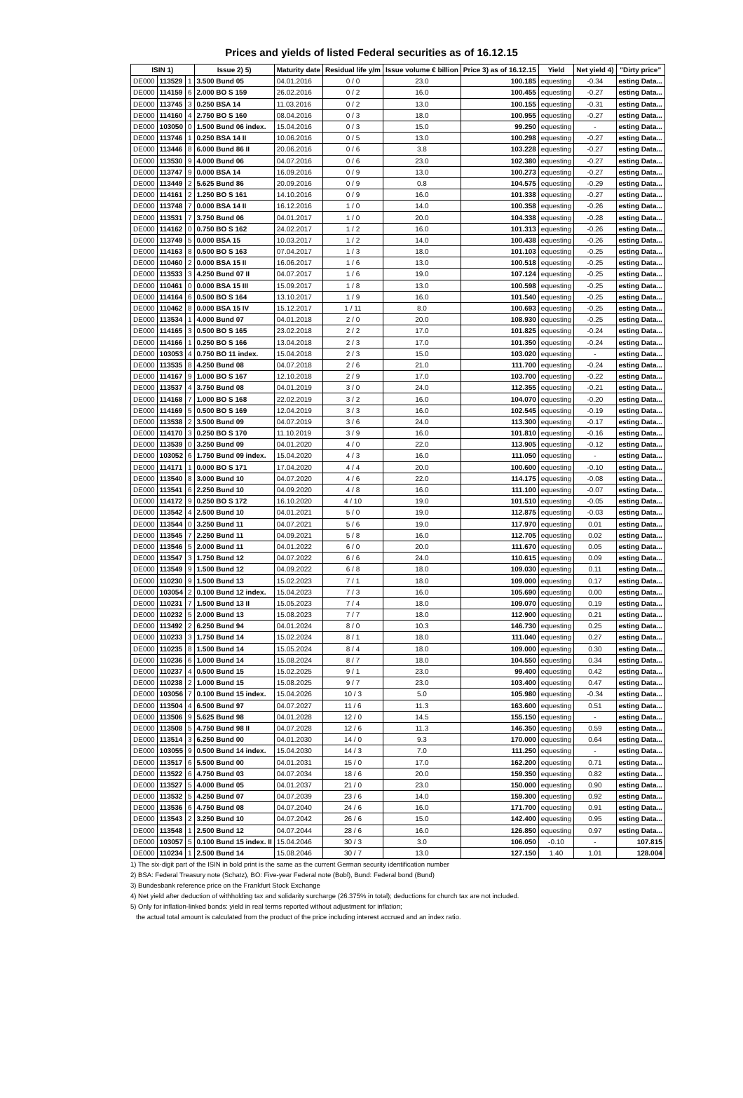Prices and yields of listed Federal securities as of 16.12.15
| ISIN 1) | | | Issue 2) 5) | Maturity date | Residual life y/m | Issue volume € billion | Price 3) as of 16.12.15 | Yield | Net yield 4) | "Dirty price" |
| --- | --- | --- | --- | --- | --- | --- | --- | --- | --- | --- |
| DE000 | 113529 | 1 | 3.500 Bund 05 | 04.01.2016 | 0 / 0 | 23.0 | 100.185 | equesting | -0.34 | esting Data... |
| DE000 | 114159 | 6 | 2.000 BO S 159 | 26.02.2016 | 0 / 2 | 16.0 | 100.455 | equesting | -0.27 | esting Data... |
| DE000 | 113745 | 3 | 0.250 BSA 14 | 11.03.2016 | 0 / 2 | 13.0 | 100.155 | equesting | -0.31 | esting Data... |
| DE000 | 114160 | 4 | 2.750 BO S 160 | 08.04.2016 | 0 / 3 | 18.0 | 100.955 | equesting | -0.27 | esting Data... |
| DE000 | 103050 | 0 | 1.500 Bund 06 index. | 15.04.2016 | 0 / 3 | 15.0 | 99.250 | equesting | - | esting Data... |
| DE000 | 113746 | 1 | 0.250 BSA 14 II | 10.06.2016 | 0 / 5 | 13.0 | 100.298 | equesting | -0.27 | esting Data... |
| DE000 | 113446 | 8 | 6.000 Bund 86 II | 20.06.2016 | 0 / 6 | 3.8 | 103.228 | equesting | -0.27 | esting Data... |
| DE000 | 113530 | 9 | 4.000 Bund 06 | 04.07.2016 | 0 / 6 | 23.0 | 102.380 | equesting | -0.27 | esting Data... |
| DE000 | 113747 | 9 | 0.000 BSA 14 | 16.09.2016 | 0 / 9 | 13.0 | 100.273 | equesting | -0.27 | esting Data... |
| DE000 | 113449 | 2 | 5.625 Bund 86 | 20.09.2016 | 0 / 9 | 0.8 | 104.575 | equesting | -0.29 | esting Data... |
| DE000 | 114161 | 2 | 1.250 BO S 161 | 14.10.2016 | 0 / 9 | 16.0 | 101.338 | equesting | -0.27 | esting Data... |
| DE000 | 113748 | 7 | 0.000 BSA 14 II | 16.12.2016 | 1 / 0 | 14.0 | 100.358 | equesting | -0.26 | esting Data... |
| DE000 | 113531 | 7 | 3.750 Bund 06 | 04.01.2017 | 1 / 0 | 20.0 | 104.338 | equesting | -0.28 | esting Data... |
| DE000 | 114162 | 0 | 0.750 BO S 162 | 24.02.2017 | 1 / 2 | 16.0 | 101.313 | equesting | -0.26 | esting Data... |
| DE000 | 113749 | 5 | 0.000 BSA 15 | 10.03.2017 | 1 / 2 | 14.0 | 100.438 | equesting | -0.26 | esting Data... |
| DE000 | 114163 | 8 | 0.500 BO S 163 | 07.04.2017 | 1 / 3 | 18.0 | 101.103 | equesting | -0.25 | esting Data... |
| DE000 | 110460 | 2 | 0.000 BSA 15 II | 16.06.2017 | 1 / 6 | 13.0 | 100.518 | equesting | -0.25 | esting Data... |
| DE000 | 113533 | 3 | 4.250 Bund 07 II | 04.07.2017 | 1 / 6 | 19.0 | 107.124 | equesting | -0.25 | esting Data... |
| DE000 | 110461 | 0 | 0.000 BSA 15 III | 15.09.2017 | 1 / 8 | 13.0 | 100.598 | equesting | -0.25 | esting Data... |
| DE000 | 114164 | 6 | 0.500 BO S 164 | 13.10.2017 | 1 / 9 | 16.0 | 101.540 | equesting | -0.25 | esting Data... |
| DE000 | 110462 | 8 | 0.000 BSA 15 IV | 15.12.2017 | 1 / 11 | 8.0 | 100.693 | equesting | -0.25 | esting Data... |
| DE000 | 113534 | 1 | 4.000 Bund 07 | 04.01.2018 | 2 / 0 | 20.0 | 108.930 | equesting | -0.25 | esting Data... |
| DE000 | 114165 | 3 | 0.500 BO S 165 | 23.02.2018 | 2 / 2 | 17.0 | 101.825 | equesting | -0.24 | esting Data... |
| DE000 | 114166 | 1 | 0.250 BO S 166 | 13.04.2018 | 2 / 3 | 17.0 | 101.350 | equesting | -0.24 | esting Data... |
| DE000 | 103053 | 4 | 0.750 BO 11 index. | 15.04.2018 | 2 / 3 | 15.0 | 103.020 | equesting | - | esting Data... |
| DE000 | 113535 | 8 | 4.250 Bund 08 | 04.07.2018 | 2 / 6 | 21.0 | 111.700 | equesting | -0.24 | esting Data... |
| DE000 | 114167 | 9 | 1.000 BO S 167 | 12.10.2018 | 2 / 9 | 17.0 | 103.700 | equesting | -0.22 | esting Data... |
| DE000 | 113537 | 4 | 3.750 Bund 08 | 04.01.2019 | 3 / 0 | 24.0 | 112.355 | equesting | -0.21 | esting Data... |
| DE000 | 114168 | 7 | 1.000 BO S 168 | 22.02.2019 | 3 / 2 | 16.0 | 104.070 | equesting | -0.20 | esting Data... |
| DE000 | 114169 | 5 | 0.500 BO S 169 | 12.04.2019 | 3 / 3 | 16.0 | 102.545 | equesting | -0.19 | esting Data... |
| DE000 | 113538 | 2 | 3.500 Bund 09 | 04.07.2019 | 3 / 6 | 24.0 | 113.300 | equesting | -0.17 | esting Data... |
| DE000 | 114170 | 3 | 0.250 BO S 170 | 11.10.2019 | 3 / 9 | 16.0 | 101.810 | equesting | -0.16 | esting Data... |
| DE000 | 113539 | 0 | 3.250 Bund 09 | 04.01.2020 | 4 / 0 | 22.0 | 113.905 | equesting | -0.12 | esting Data... |
| DE000 | 103052 | 6 | 1.750 Bund 09 index. | 15.04.2020 | 4 / 3 | 16.0 | 111.050 | equesting | - | esting Data... |
| DE000 | 114171 | 1 | 0.000 BO S 171 | 17.04.2020 | 4 / 4 | 20.0 | 100.600 | equesting | -0.10 | esting Data... |
| DE000 | 113540 | 8 | 3.000 Bund 10 | 04.07.2020 | 4 / 6 | 22.0 | 114.175 | equesting | -0.08 | esting Data... |
| DE000 | 113541 | 6 | 2.250 Bund 10 | 04.09.2020 | 4 / 8 | 16.0 | 111.100 | equesting | -0.07 | esting Data... |
| DE000 | 114172 | 9 | 0.250 BO S 172 | 16.10.2020 | 4 / 10 | 19.0 | 101.510 | equesting | -0.05 | esting Data... |
| DE000 | 113542 | 4 | 2.500 Bund 10 | 04.01.2021 | 5 / 0 | 19.0 | 112.875 | equesting | -0.03 | esting Data... |
| DE000 | 113544 | 0 | 3.250 Bund 11 | 04.07.2021 | 5 / 6 | 19.0 | 117.970 | equesting | 0.01 | esting Data... |
| DE000 | 113545 | 7 | 2.250 Bund 11 | 04.09.2021 | 5 / 8 | 16.0 | 112.705 | equesting | 0.02 | esting Data... |
| DE000 | 113546 | 5 | 2.000 Bund 11 | 04.01.2022 | 6 / 0 | 20.0 | 111.670 | equesting | 0.05 | esting Data... |
| DE000 | 113547 | 3 | 1.750 Bund 12 | 04.07.2022 | 6 / 6 | 24.0 | 110.615 | equesting | 0.09 | esting Data... |
| DE000 | 113549 | 9 | 1.500 Bund 12 | 04.09.2022 | 6 / 8 | 18.0 | 109.030 | equesting | 0.11 | esting Data... |
| DE000 | 110230 | 9 | 1.500 Bund 13 | 15.02.2023 | 7 / 1 | 18.0 | 109.000 | equesting | 0.17 | esting Data... |
| DE000 | 103054 | 2 | 0.100 Bund 12 index. | 15.04.2023 | 7 / 3 | 16.0 | 105.690 | equesting | 0.00 | esting Data... |
| DE000 | 110231 | 7 | 1.500 Bund 13 II | 15.05.2023 | 7 / 4 | 18.0 | 109.070 | equesting | 0.19 | esting Data... |
| DE000 | 110232 | 5 | 2.000 Bund 13 | 15.08.2023 | 7 / 7 | 18.0 | 112.900 | equesting | 0.21 | esting Data... |
| DE000 | 113492 | 2 | 6.250 Bund 94 | 04.01.2024 | 8 / 0 | 10.3 | 146.730 | equesting | 0.25 | esting Data... |
| DE000 | 110233 | 3 | 1.750 Bund 14 | 15.02.2024 | 8 / 1 | 18.0 | 111.040 | equesting | 0.27 | esting Data... |
| DE000 | 110235 | 8 | 1.500 Bund 14 | 15.05.2024 | 8 / 4 | 18.0 | 109.000 | equesting | 0.30 | esting Data... |
| DE000 | 110236 | 6 | 1.000 Bund 14 | 15.08.2024 | 8 / 7 | 18.0 | 104.550 | equesting | 0.34 | esting Data... |
| DE000 | 110237 | 4 | 0.500 Bund 15 | 15.02.2025 | 9 / 1 | 23.0 | 99.400 | equesting | 0.42 | esting Data... |
| DE000 | 110238 | 2 | 1.000 Bund 15 | 15.08.2025 | 9 / 7 | 23.0 | 103.400 | equesting | 0.47 | esting Data... |
| DE000 | 103056 | 7 | 0.100 Bund 15 index. | 15.04.2026 | 10 / 3 | 5.0 | 105.980 | equesting | -0.34 | esting Data... |
| DE000 | 113504 | 4 | 6.500 Bund 97 | 04.07.2027 | 11 / 6 | 11.3 | 163.600 | equesting | 0.51 | esting Data... |
| DE000 | 113506 | 9 | 5.625 Bund 98 | 04.01.2028 | 12 / 0 | 14.5 | 155.150 | equesting | - | esting Data... |
| DE000 | 113508 | 5 | 4.750 Bund 98 II | 04.07.2028 | 12 / 6 | 11.3 | 146.350 | equesting | 0.59 | esting Data... |
| DE000 | 113514 | 3 | 6.250 Bund 00 | 04.01.2030 | 14 / 0 | 9.3 | 170.000 | equesting | 0.64 | esting Data... |
| DE000 | 103055 | 9 | 0.500 Bund 14 index. | 15.04.2030 | 14 / 3 | 7.0 | 111.250 | equesting | - | esting Data... |
| DE000 | 113517 | 6 | 5.500 Bund 00 | 04.01.2031 | 15 / 0 | 17.0 | 162.200 | equesting | 0.71 | esting Data... |
| DE000 | 113522 | 6 | 4.750 Bund 03 | 04.07.2034 | 18 / 6 | 20.0 | 159.350 | equesting | 0.82 | esting Data... |
| DE000 | 113527 | 5 | 4.000 Bund 05 | 04.01.2037 | 21 / 0 | 23.0 | 150.000 | equesting | 0.90 | esting Data... |
| DE000 | 113532 | 5 | 4.250 Bund 07 | 04.07.2039 | 23 / 6 | 14.0 | 159.300 | equesting | 0.92 | esting Data... |
| DE000 | 113536 | 6 | 4.750 Bund 08 | 04.07.2040 | 24 / 6 | 16.0 | 171.700 | equesting | 0.91 | esting Data... |
| DE000 | 113543 | 2 | 3.250 Bund 10 | 04.07.2042 | 26 / 6 | 15.0 | 142.400 | equesting | 0.95 | esting Data... |
| DE000 | 113548 | 1 | 2.500 Bund 12 | 04.07.2044 | 28 / 6 | 16.0 | 126.850 | equesting | 0.97 | esting Data... |
| DE000 | 103057 | 5 | 0.100 Bund 15 index. II | 15.04.2046 | 30 / 3 | 3.0 | 106.050 | -0.10 | - | 107.815 |
| DE000 | 110234 | 1 | 2.500 Bund 14 | 15.08.2046 | 30 / 7 | 13.0 | 127.150 | 1.40 | 1.01 | 128.004 |
1) The six-digit part of the ISIN in bold print is the same as the current German security identification number
2) BSA: Federal Treasury note (Schatz), BO: Five-year Federal note (Bobl), Bund: Federal bond (Bund)
3) Bundesbank reference price on the Frankfurt Stock Exchange
4) Net yield after deduction of withholding tax and solidarity surcharge (26.375% in total); deductions for church tax are not included.
5) Only for inflation-linked bonds: yield in real terms reported without adjustment for inflation;
the actual total amount is calculated from the product of the price including interest accrued and an index ratio.